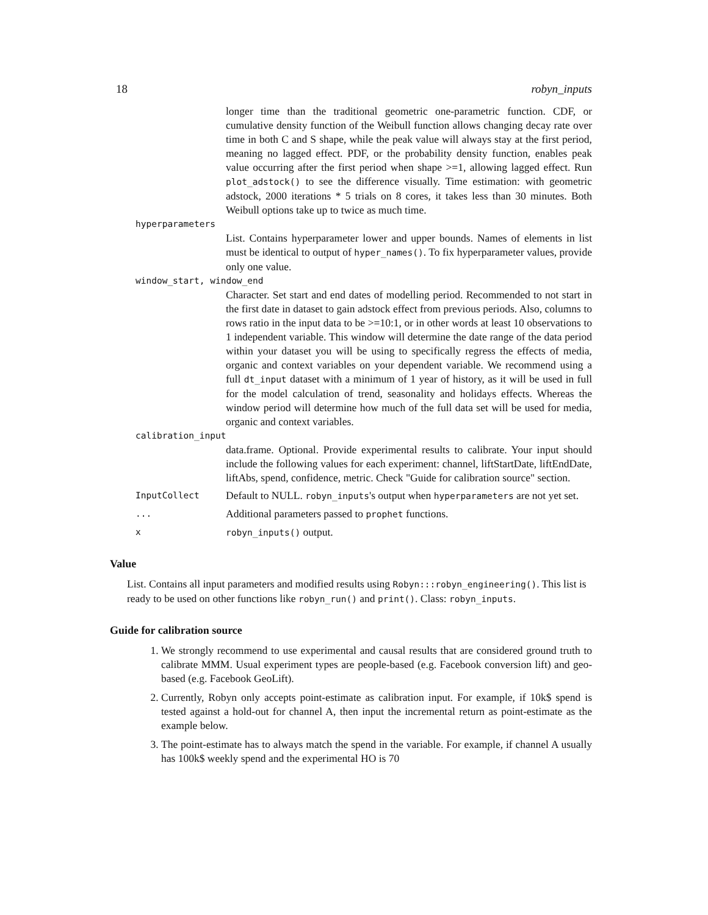18 robyn_inputs
longer time than the traditional geometric one-parametric function. CDF, or cumulative density function of the Weibull function allows changing decay rate over time in both C and S shape, while the peak value will always stay at the first period, meaning no lagged effect. PDF, or the probability density function, enables peak value occurring after the first period when shape >=1, allowing lagged effect. Run plot_adstock() to see the difference visually. Time estimation: with geometric adstock, 2000 iterations * 5 trials on 8 cores, it takes less than 30 minutes. Both Weibull options take up to twice as much time.
hyperparameters
List. Contains hyperparameter lower and upper bounds. Names of elements in list must be identical to output of hyper_names(). To fix hyperparameter values, provide only one value.
window_start, window_end
Character. Set start and end dates of modelling period. Recommended to not start in the first date in dataset to gain adstock effect from previous periods. Also, columns to rows ratio in the input data to be >=10:1, or in other words at least 10 observations to 1 independent variable. This window will determine the date range of the data period within your dataset you will be using to specifically regress the effects of media, organic and context variables on your dependent variable. We recommend using a full dt_input dataset with a minimum of 1 year of history, as it will be used in full for the model calculation of trend, seasonality and holidays effects. Whereas the window period will determine how much of the full data set will be used for media, organic and context variables.
calibration_input
data.frame. Optional. Provide experimental results to calibrate. Your input should include the following values for each experiment: channel, liftStartDate, liftEndDate, liftAbs, spend, confidence, metric. Check "Guide for calibration source" section.
InputCollect
Default to NULL. robyn_inputs's output when hyperparameters are not yet set.
...
Additional parameters passed to prophet functions.
x robyn_inputs() output.
Value
List. Contains all input parameters and modified results using Robyn:::robyn_engineering(). This list is ready to be used on other functions like robyn_run() and print(). Class: robyn_inputs.
Guide for calibration source
1. We strongly recommend to use experimental and causal results that are considered ground truth to calibrate MMM. Usual experiment types are people-based (e.g. Facebook conversion lift) and geo-based (e.g. Facebook GeoLift).
2. Currently, Robyn only accepts point-estimate as calibration input. For example, if 10k$ spend is tested against a hold-out for channel A, then input the incremental return as point-estimate as the example below.
3. The point-estimate has to always match the spend in the variable. For example, if channel A usually has 100k$ weekly spend and the experimental HO is 70